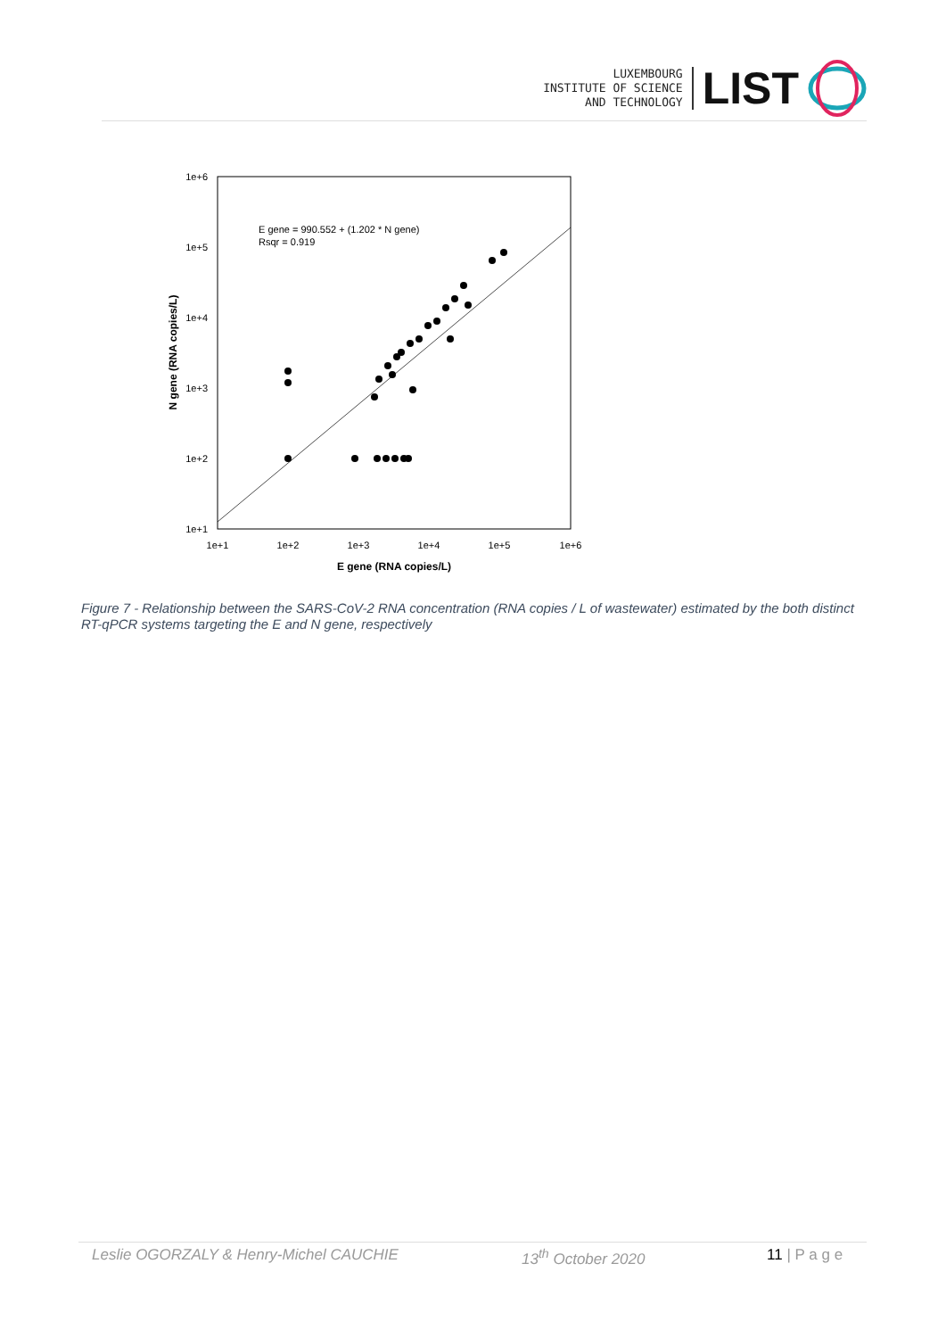LUXEMBOURG
INSTITUTE OF SCIENCE
AND TECHNOLOGY
LIST
1e+6
1e+5
1e+4
1e+3
1e+2
1e+1
1e+1
1e+2
1e+3
1e+4
1e+5
1e+6
E gene = 990.552 + (1.202 * N gene)
Rsqr = 0.919
E gene (RNA copies/L)
N gene (RNA copies/L)
Figure 7 - Relationship between the SARS-CoV-2 RNA concentration (RNA copies / L of wastewater) estimated by the both distinct RT-qPCR systems targeting the E and N gene, respectively
Leslie OGORZALY & Henry-Michel CAUCHIE 13<sup>th</sup> October 2020 11 | P a g e